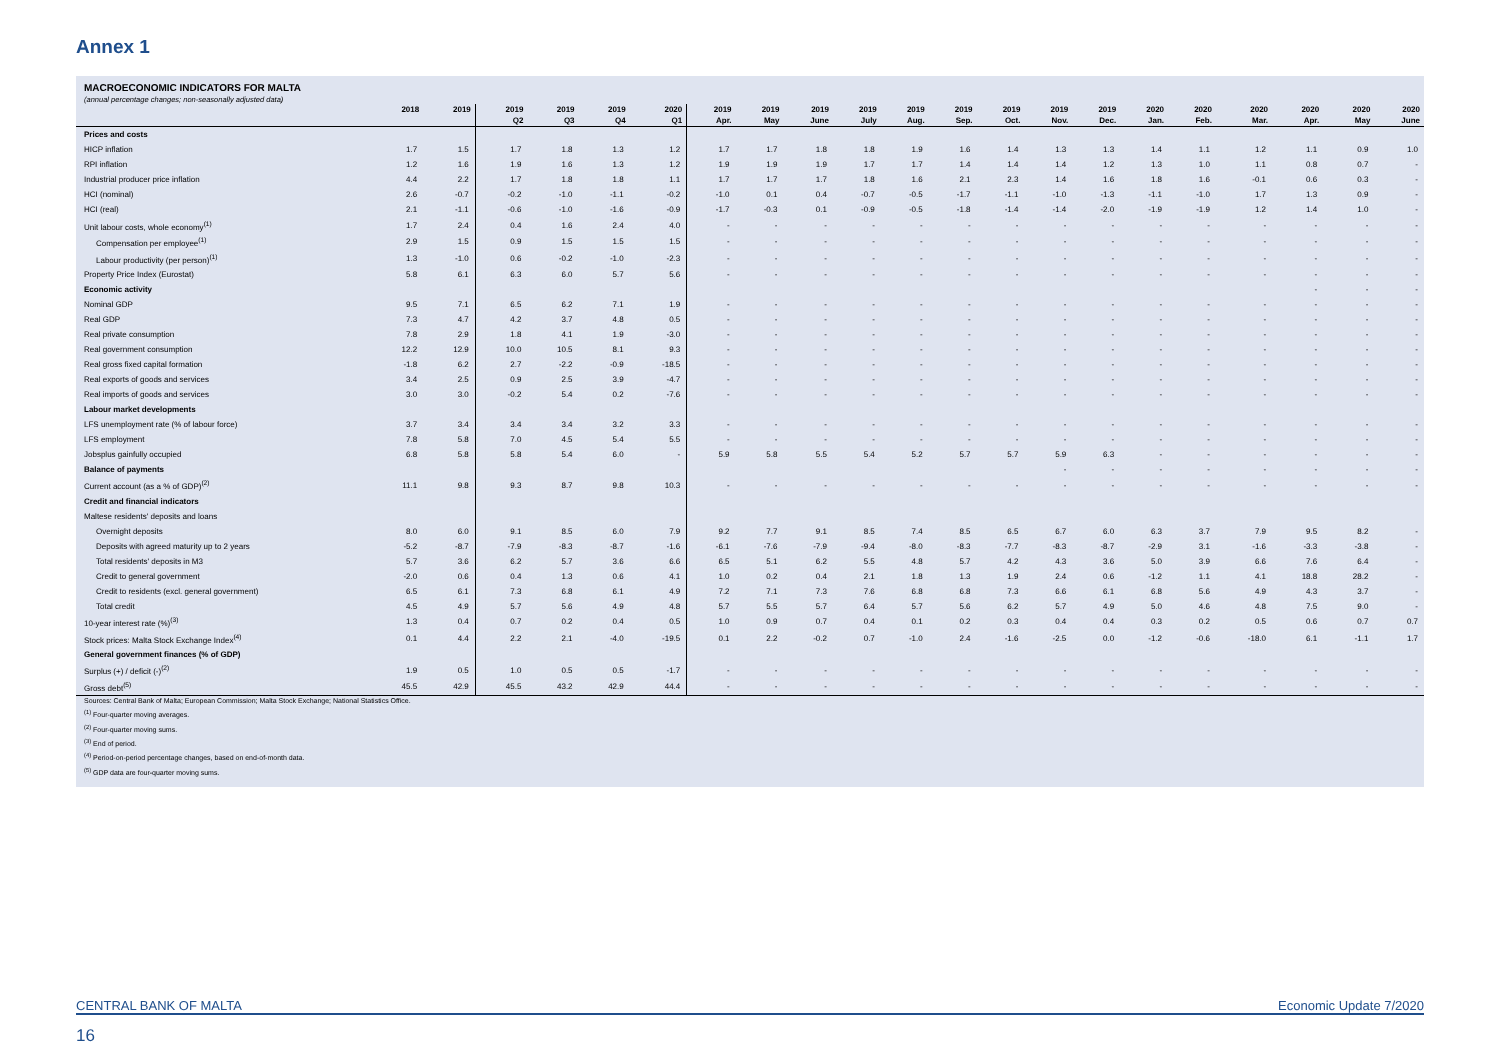Annex 1
MACROECONOMIC INDICATORS FOR MALTA
(annual percentage changes; non-seasonally adjusted data)
| | 2018 | 2019 | 2019 | 2019 | 2019 | 2020 | 2019 | 2019 | 2019 | 2019 | 2019 | 2019 | 2019 | 2019 | 2019 | 2020 | 2020 | 2020 | 2020 | 2020 | 2020 |
| --- | --- | --- | --- | --- | --- | --- | --- | --- | --- | --- | --- | --- | --- | --- | --- | --- | --- | --- | --- | --- | --- |
| | | | Q2 | Q3 | Q4 | Q1 | Apr. | May | June | July | Aug. | Sep. | Oct. | Nov. | Dec. | Jan. | Feb. | Mar. | Apr. | May | June |
| Prices and costs | | | | | | | | | | | | | | | | | | | | | |
| HICP inflation | 1.7 | 1.5 | 1.7 | 1.8 | 1.3 | 1.2 | 1.7 | 1.7 | 1.8 | 1.8 | 1.9 | 1.6 | 1.4 | 1.3 | 1.3 | 1.4 | 1.1 | 1.2 | 1.1 | 0.9 | 1.0 |
| RPI inflation | 1.2 | 1.6 | 1.9 | 1.6 | 1.3 | 1.2 | 1.9 | 1.9 | 1.9 | 1.7 | 1.7 | 1.4 | 1.4 | 1.4 | 1.2 | 1.3 | 1.0 | 1.1 | 0.8 | 0.7 | - |
| Industrial producer price inflation | 4.4 | 2.2 | 1.7 | 1.8 | 1.8 | 1.1 | 1.7 | 1.7 | 1.7 | 1.8 | 1.6 | 2.1 | 2.3 | 1.4 | 1.6 | 1.8 | 1.6 | -0.1 | 0.6 | 0.3 | - |
| HCI (nominal) | 2.6 | -0.7 | -0.2 | -1.0 | -1.1 | -0.2 | -1.0 | 0.1 | 0.4 | -0.7 | -0.5 | -1.7 | -1.1 | -1.0 | -1.3 | -1.1 | -1.0 | 1.7 | 1.3 | 0.9 | - |
| HCI (real) | 2.1 | -1.1 | -0.6 | -1.0 | -1.6 | -0.9 | -1.7 | -0.3 | 0.1 | -0.9 | -0.5 | -1.8 | -1.4 | -1.4 | -2.0 | -1.9 | -1.9 | 1.2 | 1.4 | 1.0 | - |
| Unit labour costs, whole economy<sup>(1)</sup> | 1.7 | 2.4 | 0.4 | 1.6 | 2.4 | 4.0 | - | - | - | - | - | - | - | - | - | - | - | - | - | - | - |
| Compensation per employee<sup>(1)</sup> | 2.9 | 1.5 | 0.9 | 1.5 | 1.5 | 1.5 | - | - | - | - | - | - | - | - | - | - | - | - | - | - | - |
| Labour productivity (per person)<sup>(1)</sup> | 1.3 | -1.0 | 0.6 | -0.2 | -1.0 | -2.3 | - | - | - | - | - | - | - | - | - | - | - | - | - | - | - |
| Property Price Index (Eurostat) | 5.8 | 6.1 | 6.3 | 6.0 | 5.7 | 5.6 | - | - | - | - | - | - | - | - | - | - | - | - | - | - | - |
| Economic activity | | | | | | | | | | | | | | | | | | | - | - | - |
| Nominal GDP | 9.5 | 7.1 | 6.5 | 6.2 | 7.1 | 1.9 | - | - | - | - | - | - | - | - | - | - | - | - | - | - | - |
| Real GDP | 7.3 | 4.7 | 4.2 | 3.7 | 4.8 | 0.5 | - | - | - | - | - | - | - | - | - | - | - | - | - | - | - |
| Real private consumption | 7.8 | 2.9 | 1.8 | 4.1 | 1.9 | -3.0 | - | - | - | - | - | - | - | - | - | - | - | - | - | - | - |
| Real government consumption | 12.2 | 12.9 | 10.0 | 10.5 | 8.1 | 9.3 | - | - | - | - | - | - | - | - | - | - | - | - | - | - | - |
| Real gross fixed capital formation | -1.8 | 6.2 | 2.7 | -2.2 | -0.9 | -18.5 | - | - | - | - | - | - | - | - | - | - | - | - | - | - | - |
| Real exports of goods and services | 3.4 | 2.5 | 0.9 | 2.5 | 3.9 | -4.7 | - | - | - | - | - | - | - | - | - | - | - | - | - | - | - |
| Real imports of goods and services | 3.0 | 3.0 | -0.2 | 5.4 | 0.2 | -7.6 | - | - | - | - | - | - | - | - | - | - | - | - | - | - | - |
| Labour market developments | | | | | | | | | | | | | | | | | | | | | |
| LFS unemployment rate (% of labour force) | 3.7 | 3.4 | 3.4 | 3.4 | 3.2 | 3.3 | - | - | - | - | - | - | - | - | - | - | - | - | - | - | - |
| LFS employment | 7.8 | 5.8 | 7.0 | 4.5 | 5.4 | 5.5 | - | - | - | - | - | - | - | - | - | - | - | - | - | - | - |
| Jobsplus gainfully occupied | 6.8 | 5.8 | 5.8 | 5.4 | 6.0 | - | 5.9 | 5.8 | 5.5 | 5.4 | 5.2 | 5.7 | 5.7 | 5.9 | 6.3 | - | - | - | - | - | - |
| Balance of payments | | | | | | | | | | | | | | - | - | - | - | - | - | - | - |
| Current account (as a % of GDP)<sup>(2)</sup> | 11.1 | 9.8 | 9.3 | 8.7 | 9.8 | 10.3 | - | - | - | - | - | - | - | - | - | - | - | - | - | - | - |
| Credit and financial indicators | | | | | | | | | | | | | | | | | | | | | |
| Maltese residents' deposits and loans | | | | | | | | | | | | | | | | | | | | | |
| Overnight deposits | 8.0 | 6.0 | 9.1 | 8.5 | 6.0 | 7.9 | 9.2 | 7.7 | 9.1 | 8.5 | 7.4 | 8.5 | 6.5 | 6.7 | 6.0 | 6.3 | 3.7 | 7.9 | 9.5 | 8.2 | - |
| Deposits with agreed maturity up to 2 years | -5.2 | -8.7 | -7.9 | -8.3 | -8.7 | -1.6 | -6.1 | -7.6 | -7.9 | -9.4 | -8.0 | -8.3 | -7.7 | -8.3 | -8.7 | -2.9 | 3.1 | -1.6 | -3.3 | -3.8 | - |
| Total residents' deposits in M3 | 5.7 | 3.6 | 6.2 | 5.7 | 3.6 | 6.6 | 6.5 | 5.1 | 6.2 | 5.5 | 4.8 | 5.7 | 4.2 | 4.3 | 3.6 | 5.0 | 3.9 | 6.6 | 7.6 | 6.4 | - |
| Credit to general government | -2.0 | 0.6 | 0.4 | 1.3 | 0.6 | 4.1 | 1.0 | 0.2 | 0.4 | 2.1 | 1.8 | 1.3 | 1.9 | 2.4 | 0.6 | -1.2 | 1.1 | 4.1 | 18.8 | 28.2 | - |
| Credit to residents (excl. general government) | 6.5 | 6.1 | 7.3 | 6.8 | 6.1 | 4.9 | 7.2 | 7.1 | 7.3 | 7.6 | 6.8 | 6.8 | 7.3 | 6.6 | 6.1 | 6.8 | 5.6 | 4.9 | 4.3 | 3.7 | - |
| Total credit | 4.5 | 4.9 | 5.7 | 5.6 | 4.9 | 4.8 | 5.7 | 5.5 | 5.7 | 6.4 | 5.7 | 5.6 | 6.2 | 5.7 | 4.9 | 5.0 | 4.6 | 4.8 | 7.5 | 9.0 | - |
| 10-year interest rate (%)<sup>(3)</sup> | 1.3 | 0.4 | 0.7 | 0.2 | 0.4 | 0.5 | 1.0 | 0.9 | 0.7 | 0.4 | 0.1 | 0.2 | 0.3 | 0.4 | 0.4 | 0.3 | 0.2 | 0.5 | 0.6 | 0.7 | 0.7 |
| Stock prices: Malta Stock Exchange Index<sup>(4)</sup> | 0.1 | 4.4 | 2.2 | 2.1 | -4.0 | -19.5 | 0.1 | 2.2 | -0.2 | 0.7 | -1.0 | 2.4 | -1.6 | -2.5 | 0.0 | -1.2 | -0.6 | -18.0 | 6.1 | -1.1 | 1.7 |
| General government finances (% of GDP) | | | | | | | | | | | | | | | | | | | | | |
| Surplus (+) / deficit (-)<sup>(2)</sup> | 1.9 | 0.5 | 1.0 | 0.5 | 0.5 | -1.7 | - | - | - | - | - | - | - | - | - | - | - | - | - | - | - |
| Gross debt<sup>(5)</sup> | 45.5 | 42.9 | 45.5 | 43.2 | 42.9 | 44.4 | - | - | - | - | - | - | - | - | - | - | - | - | - | - | - |
Sources: Central Bank of Malta; European Commission; Malta Stock Exchange; National Statistics Office.
<sup>(1)</sup> Four-quarter moving averages.
<sup>(2)</sup> Four-quarter moving sums.
<sup>(3)</sup> End of period.
<sup>(4)</sup> Period-on-period percentage changes, based on end-of-month data.
<sup>(5)</sup> GDP data are four-quarter moving sums.
CENTRAL BANK OF MALTA Economic Update 7/2020
16